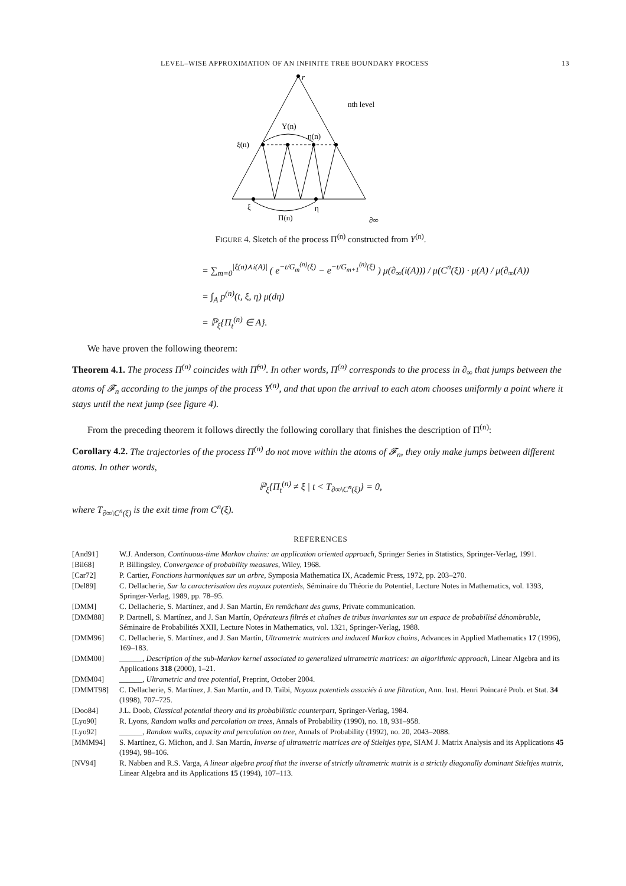LEVEL–WISE APPROXIMATION OF AN INFINITE TREE BOUNDARY PROCESS 13
r
ξ(n)
η(n)
Y(n)
nth level
ξ
η
Π(n)
∂∞
FIGURE 4. Sketch of the process Π<sup>(n)</sup> constructed from Y<sup>(n)</sup>.
= ∑<sub>m=0</sub><sup>|ξ(n)⋏i(A)|</sup> ( e<sup>−t/G<sub>m</sub><sup>(n)</sup>(ξ)</sup> − e<sup>−t/G<sub>m+1</sub><sup>(n)</sup>(ξ)</sup> ) μ(∂<sub>∞</sub>(i(A))) / μ(C<sup>n</sup>(ξ)) · μ(A) / μ(∂<sub>∞</sub>(A))
= ∫<sub>A</sub> p<sup>(n)</sup>(t, ξ, η) μ(dη)
= ℙ<sub>ξ</sub>{Π<sub>t</sub><sup>(n)</sup> ∈ A}.
We have proven the following theorem:
Theorem 4.1. The process Π<sup>(n)</sup> coincides with Π̂<sup>(n)</sup>. In other words, Π<sup>(n)</sup> corresponds to the process in ∂<sub>∞</sub> that jumps between the atoms of 𝓕<sub>n</sub> according to the jumps of the process Y<sup>(n)</sup>, and that upon the arrival to each atom chooses uniformly a point where it stays until the next jump (see figure 4).
From the preceding theorem it follows directly the following corollary that finishes the description of Π<sup>(n)</sup>:
Corollary 4.2. The trajectories of the process Π<sup>(n)</sup> do not move within the atoms of 𝓕<sub>n</sub>, they only make jumps between different atoms. In other words,
ℙ<sub>ξ</sub>{Π<sub>t</sub><sup>(n)</sup> ≠ ξ | t < T<sub>∂∞\C<sup>n</sup>(ξ)</sub>} = 0,
where T<sub>∂∞\C<sup>n</sup>(ξ)</sub> is the exit time from C<sup>n</sup>(ξ).
REFERENCES
[And91] W.J. Anderson, Continuous-time Markov chains: an application oriented approach, Springer Series in Statistics, Springer-Verlag, 1991.
[Bil68] P. Billingsley, Convergence of probability measures, Wiley, 1968.
[Car72] P. Cartier, Fonctions harmoniques sur un arbre, Symposia Mathematica IX, Academic Press, 1972, pp. 203–270.
[Del89] C. Dellacherie, Sur la caracterisation des noyaux potentiels, Séminaire du Théorie du Potentiel, Lecture Notes in Mathematics, vol. 1393, Springer-Verlag, 1989, pp. 78–95.
[DMM] C. Dellacherie, S. Martínez, and J. San Martín, En remâchant des gums, Private communication.
[DMM88] P. Dartnell, S. Martínez, and J. San Martín, Opérateurs filtrés et chaînes de tribus invariantes sur un espace de probabilisé dénombrable, Séminaire de Probabilités XXII, Lecture Notes in Mathematics, vol. 1321, Springer-Verlag, 1988.
[DMM96] C. Dellacherie, S. Martínez, and J. San Martín, Ultrametric matrices and induced Markov chains, Advances in Applied Mathematics 17 (1996), 169–183.
[DMM00] ______, Description of the sub-Markov kernel associated to generalized ultrametric matrices: an algorithmic approach, Linear Algebra and its Applications 318 (2000), 1–21.
[DMM04] ______, Ultrametric and tree potential, Preprint, October 2004.
[DMMT98] C. Dellacherie, S. Martínez, J. San Martín, and D. Taïbi, Noyaux potentiels associés à une filtration, Ann. Inst. Henri Poincaré Prob. et Stat. 34 (1998), 707–725.
[Doo84] J.L. Doob, Classical potential theory and its probabilistic counterpart, Springer-Verlag, 1984.
[Lyo90] R. Lyons, Random walks and percolation on trees, Annals of Probability (1990), no. 18, 931–958.
[Lyo92] ______, Random walks, capacity and percolation on tree, Annals of Probability (1992), no. 20, 2043–2088.
[MMM94] S. Martínez, G. Michon, and J. San Martín, Inverse of ultrametric matrices are of Stieltjes type, SIAM J. Matrix Analysis and its Applications 45 (1994), 98–106.
[NV94] R. Nabben and R.S. Varga, A linear algebra proof that the inverse of strictly ultrametric matrix is a strictly diagonally dominant Stieltjes matrix, Linear Algebra and its Applications 15 (1994), 107–113.